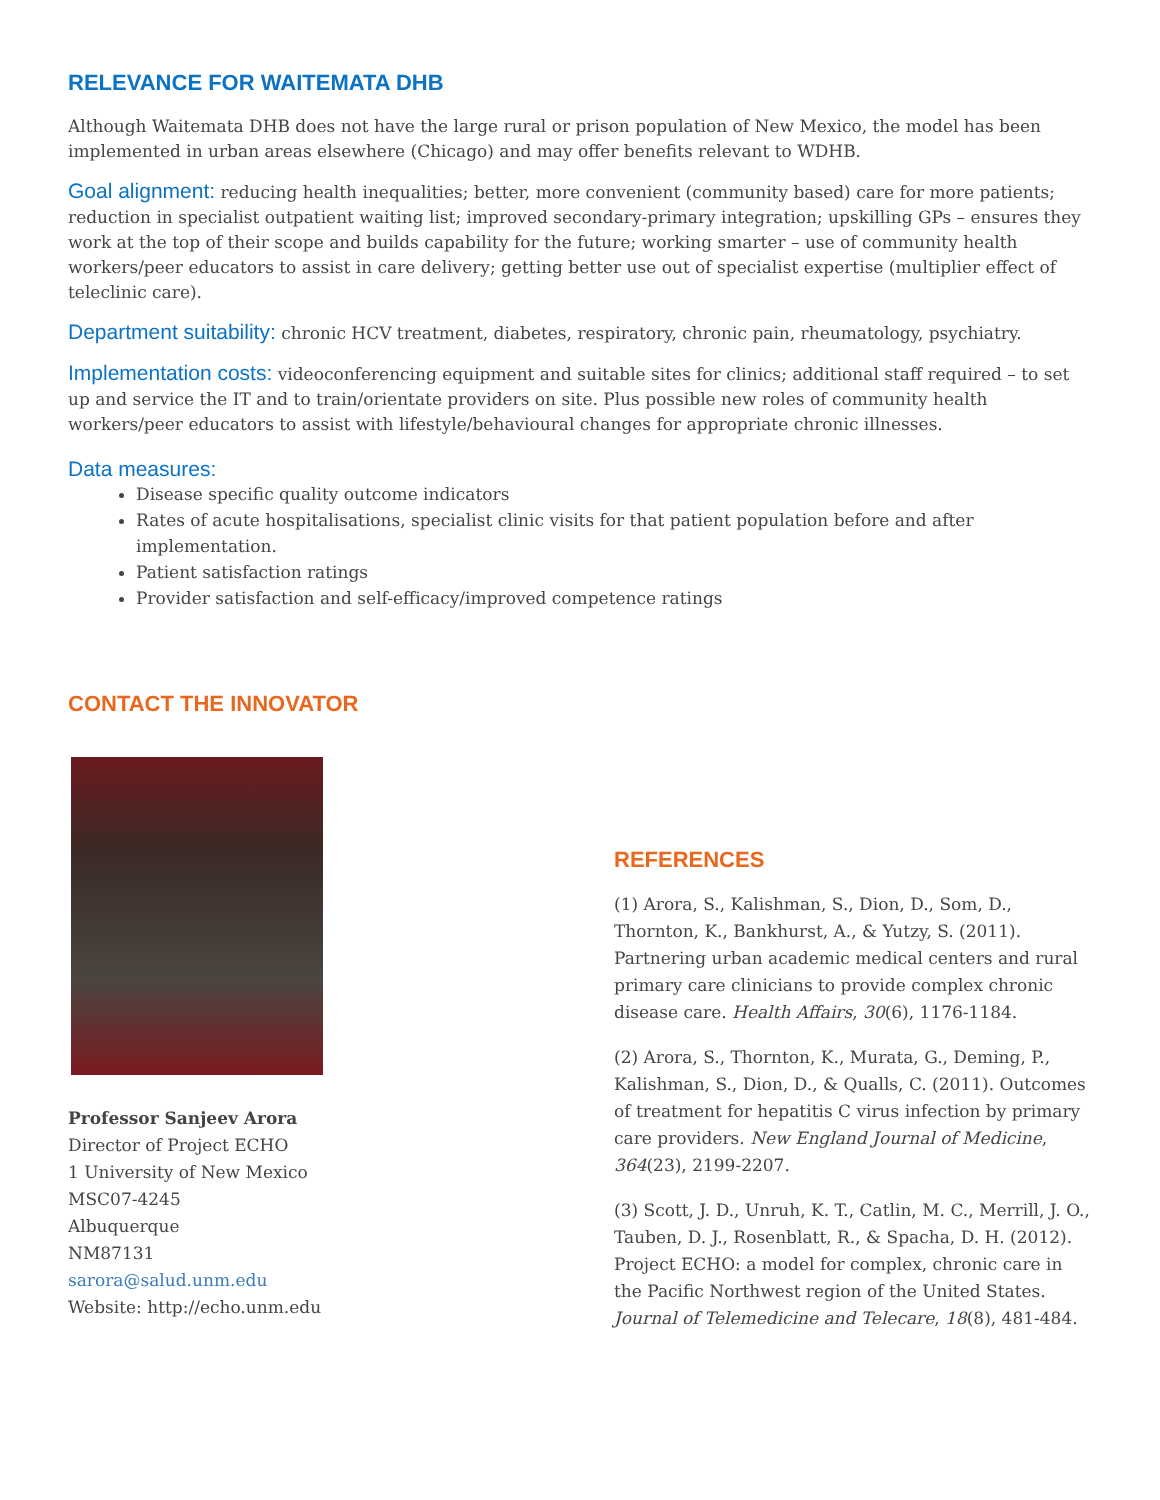RELEVANCE FOR WAITEMATA DHB
Although Waitemata DHB does not have the large rural or prison population of New Mexico, the model has been implemented in urban areas elsewhere (Chicago) and may offer benefits relevant to WDHB.
Goal alignment: reducing health inequalities; better, more convenient (community based) care for more patients; reduction in specialist outpatient waiting list; improved secondary-primary integration; upskilling GPs – ensures they work at the top of their scope and builds capability for the future; working smarter – use of community health workers/peer educators to assist in care delivery; getting better use out of specialist expertise (multiplier effect of teleclinic care).
Department suitability: chronic HCV treatment, diabetes, respiratory, chronic pain, rheumatology, psychiatry.
Implementation costs: videoconferencing equipment and suitable sites for clinics; additional staff required – to set up and service the IT and to train/orientate providers on site. Plus possible new roles of community health workers/peer educators to assist with lifestyle/behavioural changes for appropriate chronic illnesses.
Data measures:
Disease specific quality outcome indicators
Rates of acute hospitalisations, specialist clinic visits for that patient population before and after implementation.
Patient satisfaction ratings
Provider satisfaction and self-efficacy/improved competence ratings
CONTACT THE INNOVATOR
Professor Sanjeev Arora
Director of Project ECHO
1 University of New Mexico
MSC07-4245
Albuquerque
NM87131
sarora@salud.unm.edu
Website: http://echo.unm.edu
REFERENCES
(1) Arora, S., Kalishman, S., Dion, D., Som, D., Thornton, K., Bankhurst, A., & Yutzy, S. (2011). Partnering urban academic medical centers and rural primary care clinicians to provide complex chronic disease care. Health Affairs, 30(6), 1176-1184.
(2) Arora, S., Thornton, K., Murata, G., Deming, P., Kalishman, S., Dion, D., & Qualls, C. (2011). Outcomes of treatment for hepatitis C virus infection by primary care providers. New England Journal of Medicine, 364(23), 2199-2207.
(3) Scott, J. D., Unruh, K. T., Catlin, M. C., Merrill, J. O., Tauben, D. J., Rosenblatt, R., & Spacha, D. H. (2012). Project ECHO: a model for complex, chronic care in the Pacific Northwest region of the United States. Journal of Telemedicine and Telecare, 18(8), 481-484.